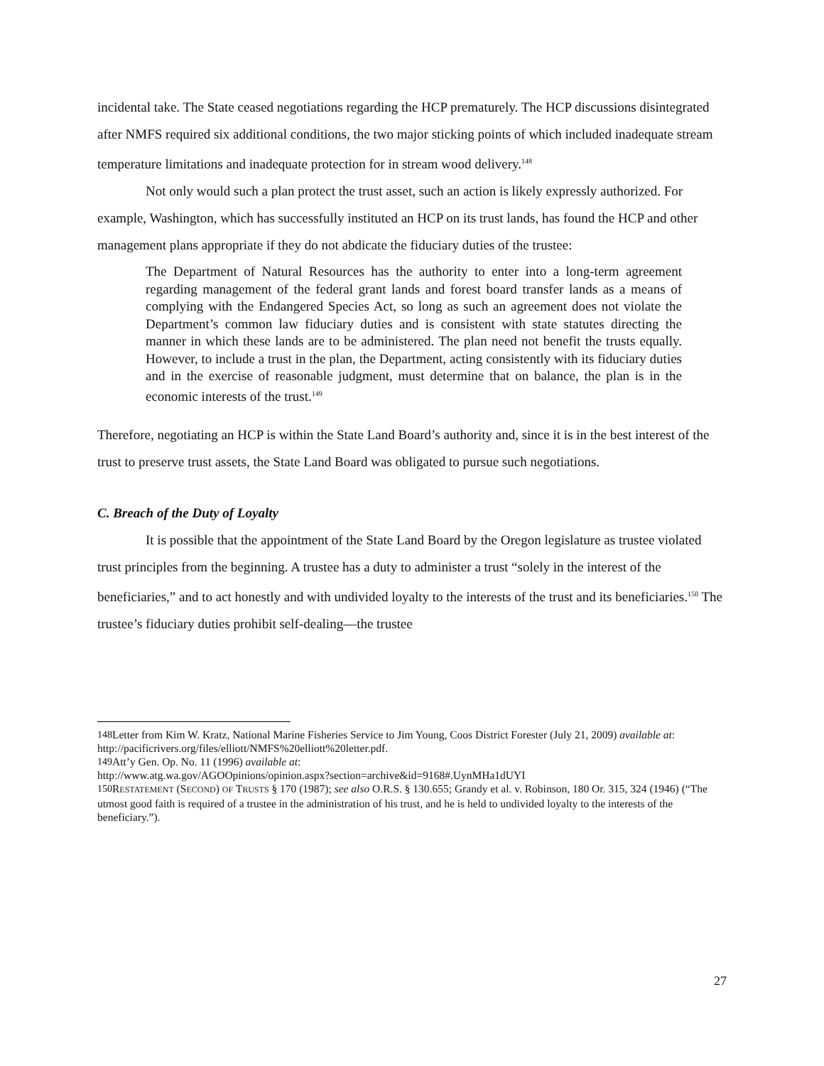incidental take. The State ceased negotiations regarding the HCP prematurely. The HCP discussions disintegrated after NMFS required six additional conditions, the two major sticking points of which included inadequate stream temperature limitations and inadequate protection for in stream wood delivery.<sup>148</sup>
Not only would such a plan protect the trust asset, such an action is likely expressly authorized. For example, Washington, which has successfully instituted an HCP on its trust lands, has found the HCP and other management plans appropriate if they do not abdicate the fiduciary duties of the trustee:
The Department of Natural Resources has the authority to enter into a long-term agreement regarding management of the federal grant lands and forest board transfer lands as a means of complying with the Endangered Species Act, so long as such an agreement does not violate the Department’s common law fiduciary duties and is consistent with state statutes directing the manner in which these lands are to be administered. The plan need not benefit the trusts equally. However, to include a trust in the plan, the Department, acting consistently with its fiduciary duties and in the exercise of reasonable judgment, must determine that on balance, the plan is in the economic interests of the trust.<sup>149</sup>
Therefore, negotiating an HCP is within the State Land Board’s authority and, since it is in the best interest of the trust to preserve trust assets, the State Land Board was obligated to pursue such negotiations.
C. Breach of the Duty of Loyalty
It is possible that the appointment of the State Land Board by the Oregon legislature as trustee violated trust principles from the beginning. A trustee has a duty to administer a trust “solely in the interest of the beneficiaries,” and to act honestly and with undivided loyalty to the interests of the trust and its beneficiaries.<sup>150</sup> The trustee’s fiduciary duties prohibit self-dealing—the trustee
<sup>148</sup> Letter from Kim W. Kratz, National Marine Fisheries Service to Jim Young, Coos District Forester (July 21, 2009) available at: http://pacificrivers.org/files/elliott/NMFS%20elliott%20letter.pdf.
<sup>149</sup> Att’y Gen. Op. No. 11 (1996) available at:
http://www.atg.wa.gov/AGOOpinions/opinion.aspx?section=archive&id=9168#.UynMHa1dUYI
<sup>150</sup> RESTATEMENT (SECOND) OF TRUSTS § 170 (1987); see also O.R.S. § 130.655; Grandy et al. v. Robinson, 180 Or. 315, 324 (1946) (“The utmost good faith is required of a trustee in the administration of his trust, and he is held to undivided loyalty to the interests of the beneficiary.”).
27